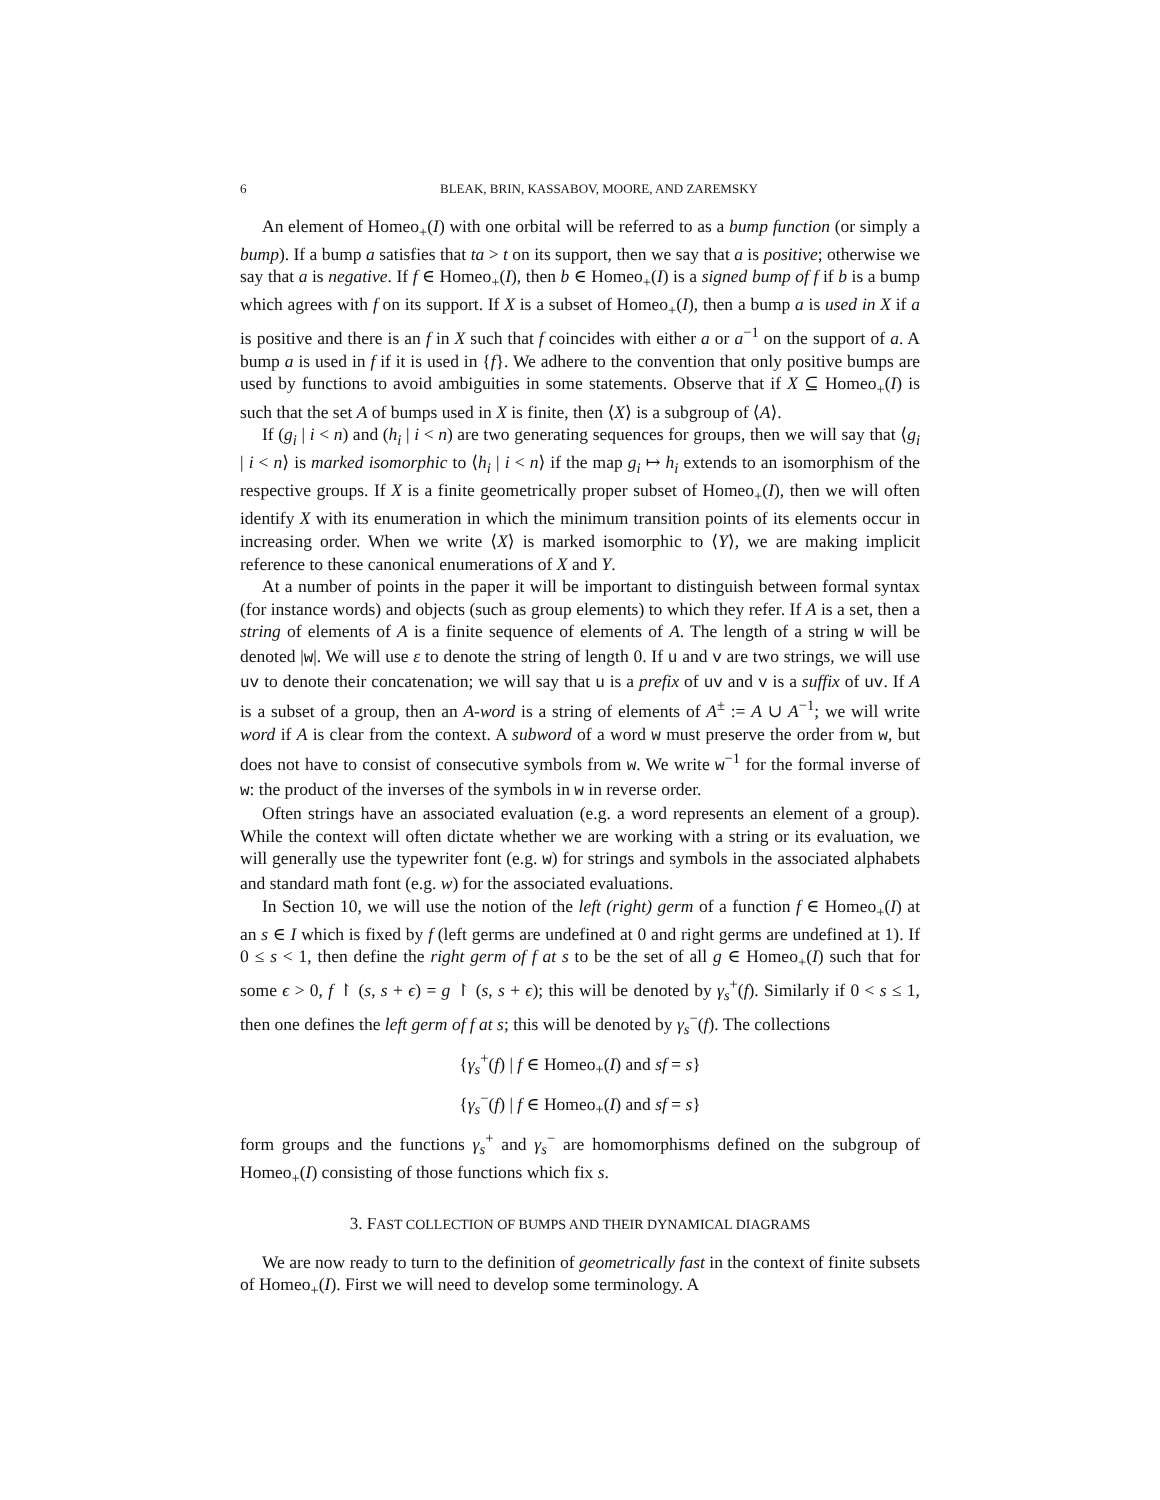6 BLEAK, BRIN, KASSABOV, MOORE, AND ZAREMSKY
An element of Homeo<sub>+</sub>(I) with one orbital will be referred to as a bump function (or simply a bump). If a bump a satisfies that ta > t on its support, then we say that a is positive; otherwise we say that a is negative. If f ∈ Homeo<sub>+</sub>(I), then b ∈ Homeo<sub>+</sub>(I) is a signed bump of f if b is a bump which agrees with f on its support. If X is a subset of Homeo<sub>+</sub>(I), then a bump a is used in X if a is positive and there is an f in X such that f coincides with either a or a<sup>−1</sup> on the support of a. A bump a is used in f if it is used in {f}. We adhere to the convention that only positive bumps are used by functions to avoid ambiguities in some statements. Observe that if X ⊆ Homeo<sub>+</sub>(I) is such that the set A of bumps used in X is finite, then ⟨X⟩ is a subgroup of ⟨A⟩.
If (g<sub>i</sub> | i < n) and (h<sub>i</sub> | i < n) are two generating sequences for groups, then we will say that ⟨g<sub>i</sub> | i < n⟩ is marked isomorphic to ⟨h<sub>i</sub> | i < n⟩ if the map g<sub>i</sub> ↦ h<sub>i</sub> extends to an isomorphism of the respective groups. If X is a finite geometrically proper subset of Homeo<sub>+</sub>(I), then we will often identify X with its enumeration in which the minimum transition points of its elements occur in increasing order. When we write ⟨X⟩ is marked isomorphic to ⟨Y⟩, we are making implicit reference to these canonical enumerations of X and Y.
At a number of points in the paper it will be important to distinguish between formal syntax (for instance words) and objects (such as group elements) to which they refer. If A is a set, then a string of elements of A is a finite sequence of elements of A. The length of a string w will be denoted |w|. We will use ε to denote the string of length 0. If u and v are two strings, we will use uv to denote their concatenation; we will say that u is a prefix of uv and v is a suffix of uv. If A is a subset of a group, then an A-word is a string of elements of A<sup>±</sup> := A ∪ A<sup>−1</sup>; we will write word if A is clear from the context. A subword of a word w must preserve the order from w, but does not have to consist of consecutive symbols from w. We write w<sup>−1</sup> for the formal inverse of w: the product of the inverses of the symbols in w in reverse order.
Often strings have an associated evaluation (e.g. a word represents an element of a group). While the context will often dictate whether we are working with a string or its evaluation, we will generally use the typewriter font (e.g. w) for strings and symbols in the associated alphabets and standard math font (e.g. w) for the associated evaluations.
In Section 10, we will use the notion of the left (right) germ of a function f ∈ Homeo<sub>+</sub>(I) at an s ∈ I which is fixed by f (left germs are undefined at 0 and right germs are undefined at 1). If 0 ≤ s < 1, then define the right germ of f at s to be the set of all g ∈ Homeo<sub>+</sub>(I) such that for some ϵ > 0, f ↾ (s, s + ϵ) = g ↾ (s, s + ϵ); this will be denoted by γ<sub>s</sub><sup>+</sup>(f). Similarly if 0 < s ≤ 1, then one defines the left germ of f at s; this will be denoted by γ<sub>s</sub><sup>−</sup>(f). The collections
{γ<sub>s</sub><sup>+</sup>(f) | f ∈ Homeo<sub>+</sub>(I) and sf = s}
{γ<sub>s</sub><sup>−</sup>(f) | f ∈ Homeo<sub>+</sub>(I) and sf = s}
form groups and the functions γ<sub>s</sub><sup>+</sup> and γ<sub>s</sub><sup>−</sup> are homomorphisms defined on the subgroup of Homeo<sub>+</sub>(I) consisting of those functions which fix s.
3. FAST COLLECTION OF BUMPS AND THEIR DYNAMICAL DIAGRAMS
We are now ready to turn to the definition of geometrically fast in the context of finite subsets of Homeo<sub>+</sub>(I). First we will need to develop some terminology. A